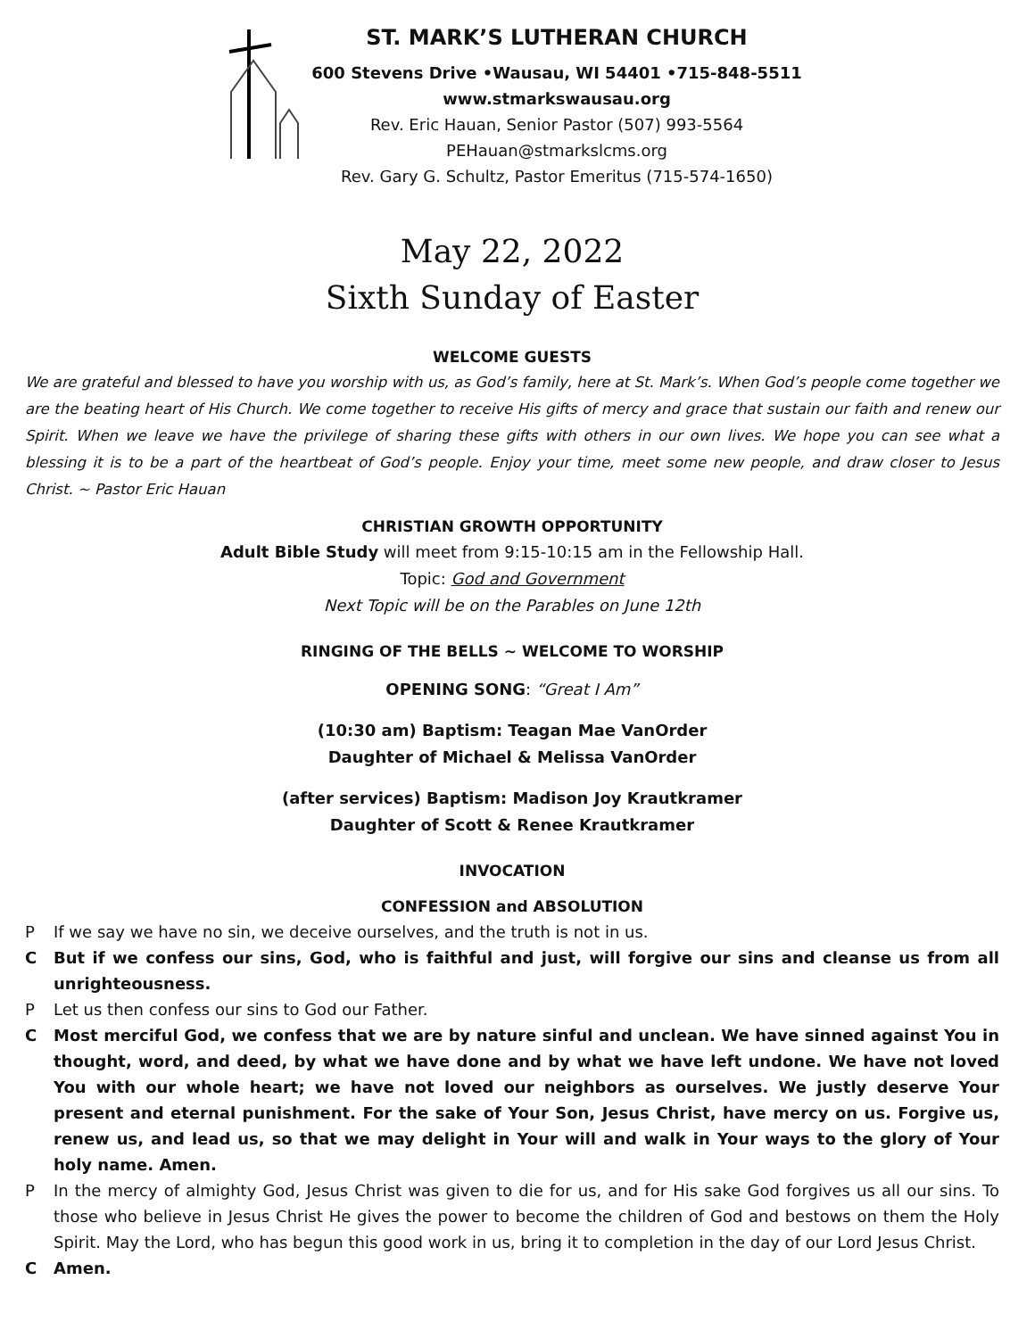ST. MARK’S LUTHERAN CHURCH
600 Stevens Drive •Wausau, WI 54401 •715-848-5511
www.stmarkswausau.org
Rev. Eric Hauan, Senior Pastor (507) 993-5564
PEHauan@stmarkslcms.org
Rev. Gary G. Schultz, Pastor Emeritus (715-574-1650)
May 22, 2022
Sixth Sunday of Easter
WELCOME GUESTS
We are grateful and blessed to have you worship with us, as God’s family, here at St. Mark’s. When God’s people come together we are the beating heart of His Church. We come together to receive His gifts of mercy and grace that sustain our faith and renew our Spirit. When we leave we have the privilege of sharing these gifts with others in our own lives. We hope you can see what a blessing it is to be a part of the heartbeat of God’s people. Enjoy your time, meet some new people, and draw closer to Jesus Christ. ~ Pastor Eric Hauan
CHRISTIAN GROWTH OPPORTUNITY
Adult Bible Study will meet from 9:15-10:15 am in the Fellowship Hall.
Topic: God and Government
Next Topic will be on the Parables on June 12th
RINGING OF THE BELLS ~ WELCOME TO WORSHIP
OPENING SONG: “Great I Am”
(10:30 am) Baptism: Teagan Mae VanOrder
Daughter of Michael & Melissa VanOrder
(after services) Baptism: Madison Joy Krautkramer
Daughter of Scott & Renee Krautkramer
INVOCATION
CONFESSION and ABSOLUTION
P If we say we have no sin, we deceive ourselves, and the truth is not in us.
C But if we confess our sins, God, who is faithful and just, will forgive our sins and cleanse us from all unrighteousness.
P Let us then confess our sins to God our Father.
C Most merciful God, we confess that we are by nature sinful and unclean. We have sinned against You in thought, word, and deed, by what we have done and by what we have left undone. We have not loved You with our whole heart; we have not loved our neighbors as ourselves. We justly deserve Your present and eternal punishment. For the sake of Your Son, Jesus Christ, have mercy on us. Forgive us, renew us, and lead us, so that we may delight in Your will and walk in Your ways to the glory of Your holy name. Amen.
P In the mercy of almighty God, Jesus Christ was given to die for us, and for His sake God forgives us all our sins. To those who believe in Jesus Christ He gives the power to become the children of God and bestows on them the Holy Spirit. May the Lord, who has begun this good work in us, bring it to completion in the day of our Lord Jesus Christ.
C Amen.